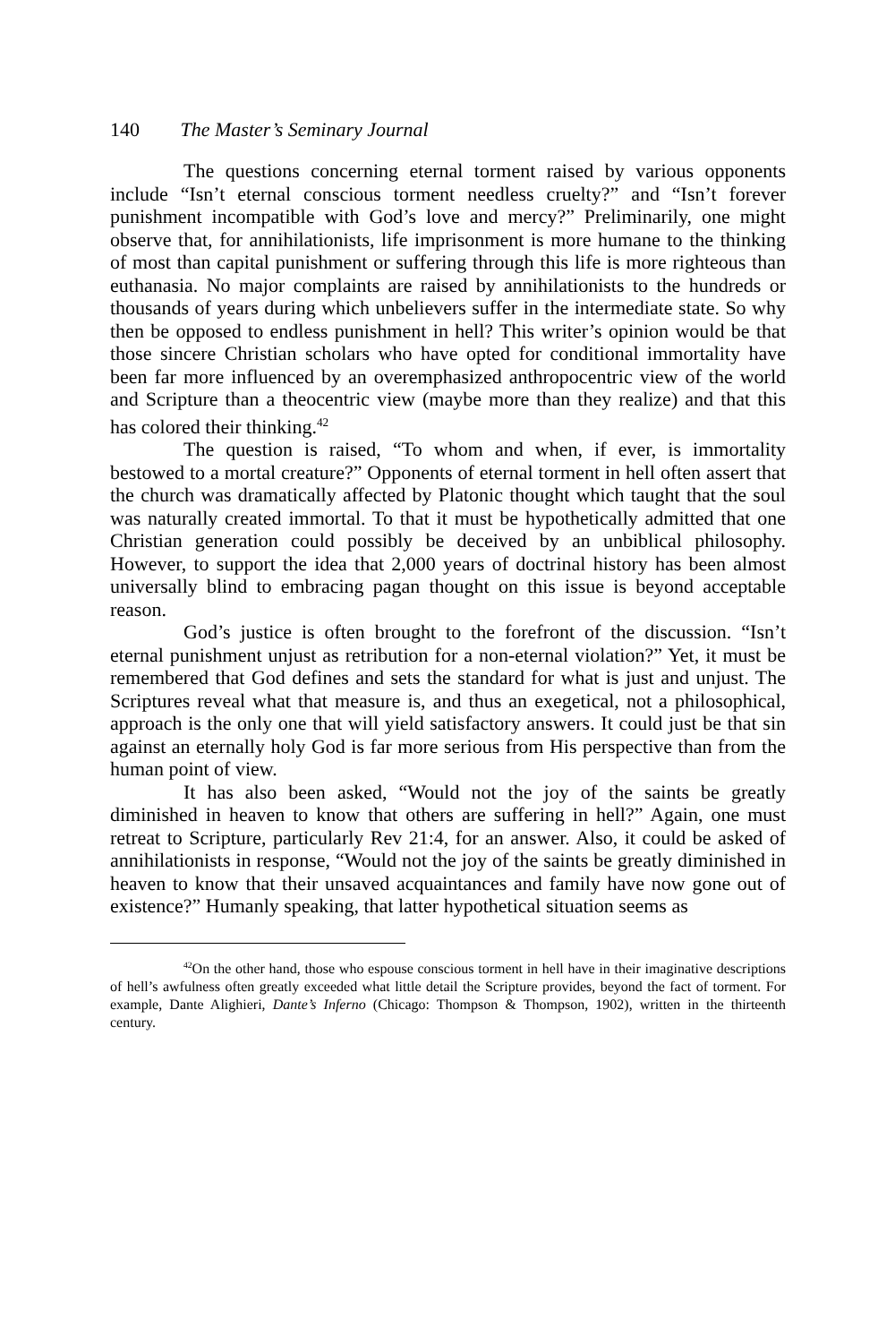140 The Master’s Seminary Journal
The questions concerning eternal torment raised by various opponents include “Isn’t eternal conscious torment needless cruelty?” and “Isn’t forever punishment incompatible with God’s love and mercy?” Preliminarily, one might observe that, for annihilationists, life imprisonment is more humane to the thinking of most than capital punishment or suffering through this life is more righteous than euthanasia. No major complaints are raised by annihilationists to the hundreds or thousands of years during which unbelievers suffer in the intermediate state. So why then be opposed to endless punishment in hell? This writer’s opinion would be that those sincere Christian scholars who have opted for conditional immortality have been far more influenced by an overemphasized anthropocentric view of the world and Scripture than a theocentric view (maybe more than they realize) and that this has colored their thinking.<sup>42</sup>
The question is raised, “To whom and when, if ever, is immortality bestowed to a mortal creature?” Opponents of eternal torment in hell often assert that the church was dramatically affected by Platonic thought which taught that the soul was naturally created immortal. To that it must be hypothetically admitted that one Christian generation could possibly be deceived by an unbiblical philosophy. However, to support the idea that 2,000 years of doctrinal history has been almost universally blind to embracing pagan thought on this issue is beyond acceptable reason.
God’s justice is often brought to the forefront of the discussion. “Isn’t eternal punishment unjust as retribution for a non-eternal violation?” Yet, it must be remembered that God defines and sets the standard for what is just and unjust. The Scriptures reveal what that measure is, and thus an exegetical, not a philosophical, approach is the only one that will yield satisfactory answers. It could just be that sin against an eternally holy God is far more serious from His perspective than from the human point of view.
It has also been asked, “Would not the joy of the saints be greatly diminished in heaven to know that others are suffering in hell?” Again, one must retreat to Scripture, particularly Rev 21:4, for an answer. Also, it could be asked of annihilationists in response, “Would not the joy of the saints be greatly diminished in heaven to know that their unsaved acquaintances and family have now gone out of existence?” Humanly speaking, that latter hypothetical situation seems as
<sup>42</sup> On the other hand, those who espouse conscious torment in hell have in their imaginative descriptions of hell’s awfulness often greatly exceeded what little detail the Scripture provides, beyond the fact of torment. For example, Dante Alighieri, Dante’s Inferno (Chicago: Thompson & Thompson, 1902), written in the thirteenth century.